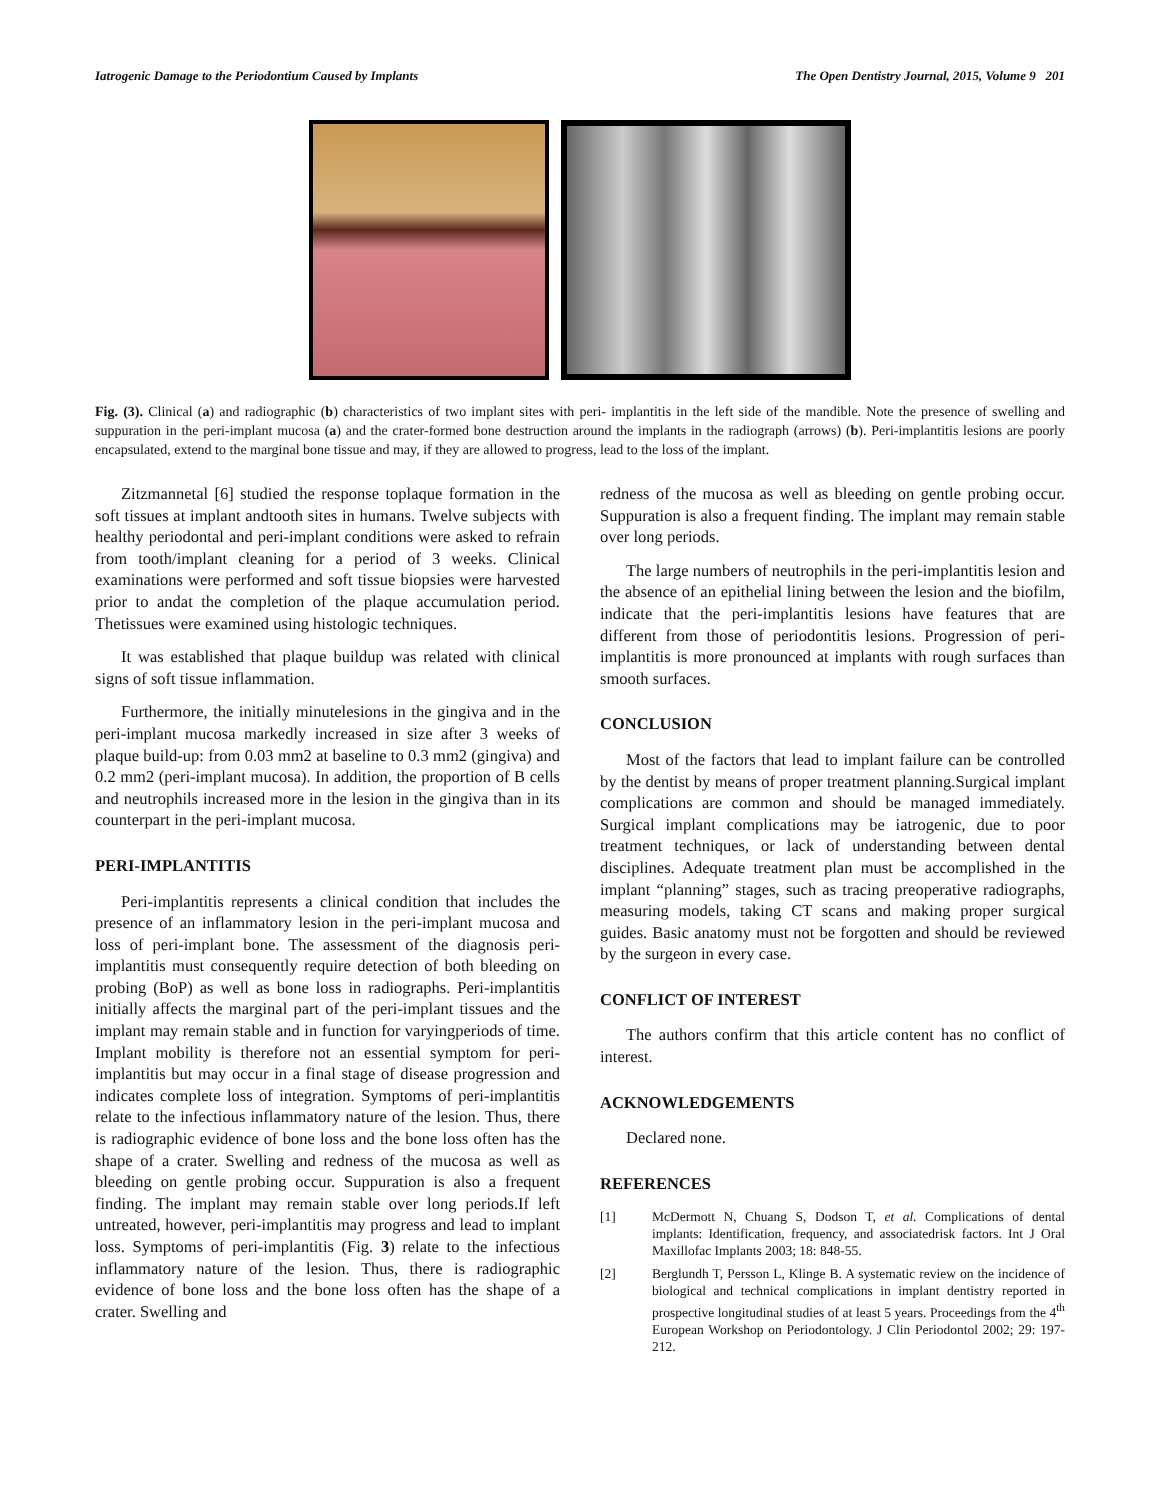Iatrogenic Damage to the Periodontium Caused by Implants The Open Dentistry Journal, 2015, Volume 9 201
Fig. (3). Clinical (a) and radiographic (b) characteristics of two implant sites with peri- implantitis in the left side of the mandible. Note the presence of swelling and suppuration in the peri-implant mucosa (a) and the crater-formed bone destruction around the implants in the radiograph (arrows) (b). Peri-implantitis lesions are poorly encapsulated, extend to the marginal bone tissue and may, if they are allowed to progress, lead to the loss of the implant.
Zitzmannetal [6] studied the response toplaque formation in the soft tissues at implant andtooth sites in humans. Twelve subjects with healthy periodontal and peri-implant conditions were asked to refrain from tooth/implant cleaning for a period of 3 weeks. Clinical examinations were performed and soft tissue biopsies were harvested prior to andat the completion of the plaque accumulation period. Thetissues were examined using histologic techniques.
It was established that plaque buildup was related with clinical signs of soft tissue inflammation.
Furthermore, the initially minutelesions in the gingiva and in the peri-implant mucosa markedly increased in size after 3 weeks of plaque build-up: from 0.03 mm2 at baseline to 0.3 mm2 (gingiva) and 0.2 mm2 (peri-implant mucosa). In addition, the proportion of B cells and neutrophils increased more in the lesion in the gingiva than in its counterpart in the peri-implant mucosa.
PERI-IMPLANTITIS
Peri-implantitis represents a clinical condition that includes the presence of an inflammatory lesion in the peri-implant mucosa and loss of peri-implant bone. The assessment of the diagnosis peri-implantitis must consequently require detection of both bleeding on probing (BoP) as well as bone loss in radiographs. Peri-implantitis initially affects the marginal part of the peri-implant tissues and the implant may remain stable and in function for varyingperiods of time. Implant mobility is therefore not an essential symptom for peri-implantitis but may occur in a final stage of disease progression and indicates complete loss of integration. Symptoms of peri-implantitis relate to the infectious inflammatory nature of the lesion. Thus, there is radiographic evidence of bone loss and the bone loss often has the shape of a crater. Swelling and redness of the mucosa as well as bleeding on gentle probing occur. Suppuration is also a frequent finding. The implant may remain stable over long periods.If left untreated, however, peri-implantitis may progress and lead to implant loss. Symptoms of peri-implantitis (Fig. 3) relate to the infectious inflammatory nature of the lesion. Thus, there is radiographic evidence of bone loss and the bone loss often has the shape of a crater. Swelling and
redness of the mucosa as well as bleeding on gentle probing occur. Suppuration is also a frequent finding. The implant may remain stable over long periods.
The large numbers of neutrophils in the peri-implantitis lesion and the absence of an epithelial lining between the lesion and the biofilm, indicate that the peri-implantitis lesions have features that are different from those of periodontitis lesions. Progression of peri-implantitis is more pronounced at implants with rough surfaces than smooth surfaces.
CONCLUSION
Most of the factors that lead to implant failure can be controlled by the dentist by means of proper treatment planning.Surgical implant complications are common and should be managed immediately. Surgical implant complications may be iatrogenic, due to poor treatment techniques, or lack of understanding between dental disciplines. Adequate treatment plan must be accomplished in the implant “planning” stages, such as tracing preoperative radiographs, measuring models, taking CT scans and making proper surgical guides. Basic anatomy must not be forgotten and should be reviewed by the surgeon in every case.
CONFLICT OF INTEREST
The authors confirm that this article content has no conflict of interest.
ACKNOWLEDGEMENTS
Declared none.
REFERENCES
[1] McDermott N, Chuang S, Dodson T, et al. Complications of dental implants: Identification, frequency, and associatedrisk factors. Int J Oral Maxillofac Implants 2003; 18: 848-55.
[2] Berglundh T, Persson L, Klinge B. A systematic review on the incidence of biological and technical complications in implant dentistry reported in prospective longitudinal studies of at least 5 years. Proceedings from the 4<sup>th</sup> European Workshop on Periodontology. J Clin Periodontol 2002; 29: 197-212.